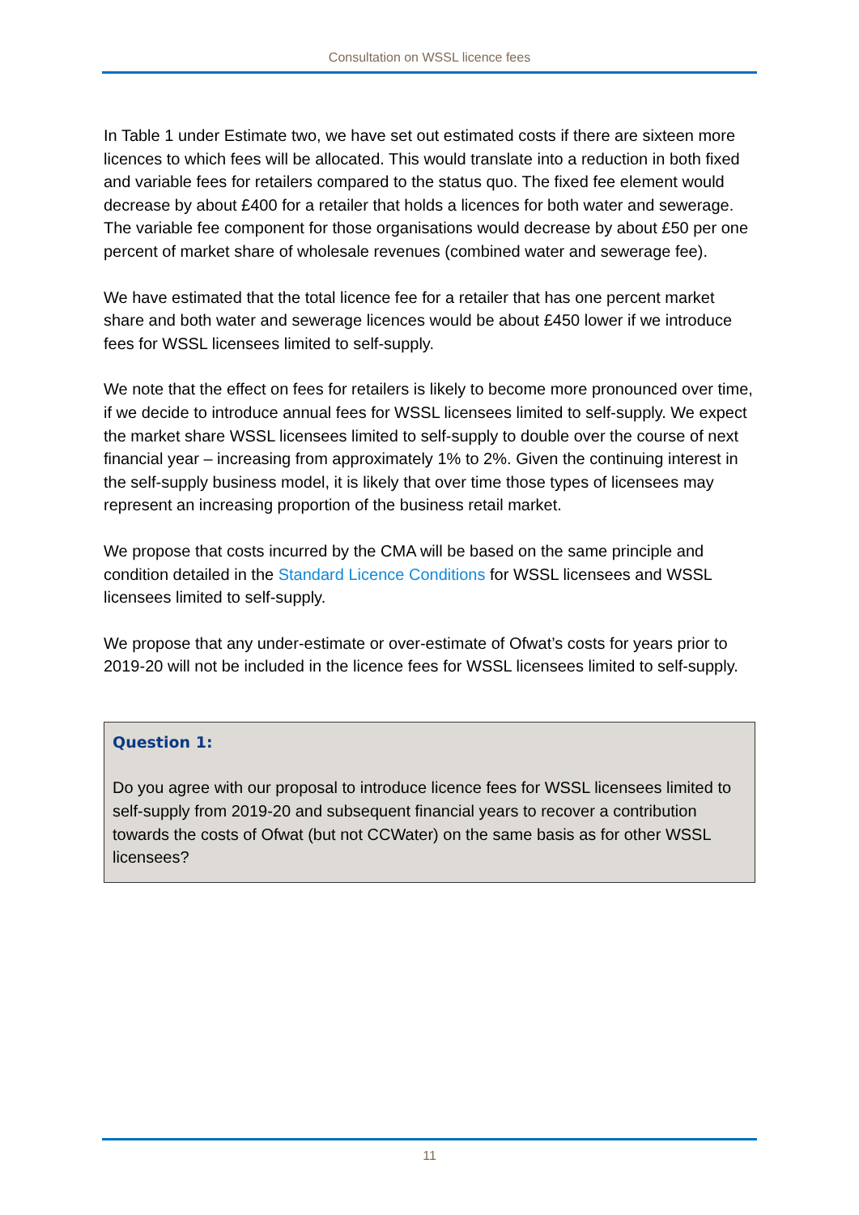Consultation on WSSL licence fees
In Table 1 under Estimate two, we have set out estimated costs if there are sixteen more licences to which fees will be allocated. This would translate into a reduction in both fixed and variable fees for retailers compared to the status quo. The fixed fee element would decrease by about £400 for a retailer that holds a licences for both water and sewerage. The variable fee component for those organisations would decrease by about £50 per one percent of market share of wholesale revenues (combined water and sewerage fee).
We have estimated that the total licence fee for a retailer that has one percent market share and both water and sewerage licences would be about £450 lower if we introduce fees for WSSL licensees limited to self-supply.
We note that the effect on fees for retailers is likely to become more pronounced over time, if we decide to introduce annual fees for WSSL licensees limited to self-supply. We expect the market share WSSL licensees limited to self-supply to double over the course of next financial year – increasing from approximately 1% to 2%. Given the continuing interest in the self-supply business model, it is likely that over time those types of licensees may represent an increasing proportion of the business retail market.
We propose that costs incurred by the CMA will be based on the same principle and condition detailed in the Standard Licence Conditions for WSSL licensees and WSSL licensees limited to self-supply.
We propose that any under-estimate or over-estimate of Ofwat’s costs for years prior to 2019-20 will not be included in the licence fees for WSSL licensees limited to self-supply.
Question 1:
Do you agree with our proposal to introduce licence fees for WSSL licensees limited to self-supply from 2019-20 and subsequent financial years to recover a contribution towards the costs of Ofwat (but not CCWater) on the same basis as for other WSSL licensees?
11